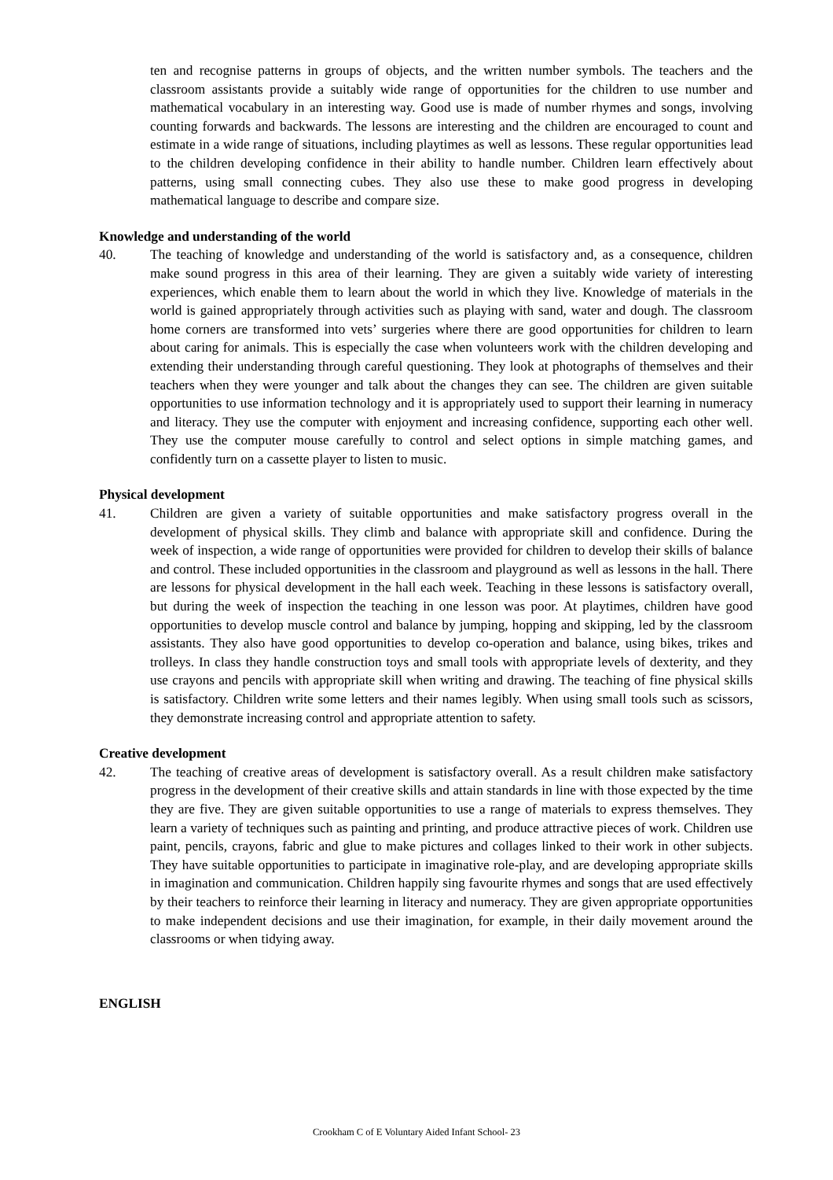ten and recognise patterns in groups of objects, and the written number symbols. The teachers and the classroom assistants provide a suitably wide range of opportunities for the children to use number and mathematical vocabulary in an interesting way. Good use is made of number rhymes and songs, involving counting forwards and backwards. The lessons are interesting and the children are encouraged to count and estimate in a wide range of situations, including playtimes as well as lessons. These regular opportunities lead to the children developing confidence in their ability to handle number. Children learn effectively about patterns, using small connecting cubes. They also use these to make good progress in developing mathematical language to describe and compare size.
Knowledge and understanding of the world
40. The teaching of knowledge and understanding of the world is satisfactory and, as a consequence, children make sound progress in this area of their learning. They are given a suitably wide variety of interesting experiences, which enable them to learn about the world in which they live. Knowledge of materials in the world is gained appropriately through activities such as playing with sand, water and dough. The classroom home corners are transformed into vets’ surgeries where there are good opportunities for children to learn about caring for animals. This is especially the case when volunteers work with the children developing and extending their understanding through careful questioning. They look at photographs of themselves and their teachers when they were younger and talk about the changes they can see. The children are given suitable opportunities to use information technology and it is appropriately used to support their learning in numeracy and literacy. They use the computer with enjoyment and increasing confidence, supporting each other well. They use the computer mouse carefully to control and select options in simple matching games, and confidently turn on a cassette player to listen to music.
Physical development
41. Children are given a variety of suitable opportunities and make satisfactory progress overall in the development of physical skills. They climb and balance with appropriate skill and confidence. During the week of inspection, a wide range of opportunities were provided for children to develop their skills of balance and control. These included opportunities in the classroom and playground as well as lessons in the hall. There are lessons for physical development in the hall each week. Teaching in these lessons is satisfactory overall, but during the week of inspection the teaching in one lesson was poor. At playtimes, children have good opportunities to develop muscle control and balance by jumping, hopping and skipping, led by the classroom assistants. They also have good opportunities to develop co-operation and balance, using bikes, trikes and trolleys. In class they handle construction toys and small tools with appropriate levels of dexterity, and they use crayons and pencils with appropriate skill when writing and drawing. The teaching of fine physical skills is satisfactory. Children write some letters and their names legibly. When using small tools such as scissors, they demonstrate increasing control and appropriate attention to safety.
Creative development
42. The teaching of creative areas of development is satisfactory overall. As a result children make satisfactory progress in the development of their creative skills and attain standards in line with those expected by the time they are five. They are given suitable opportunities to use a range of materials to express themselves. They learn a variety of techniques such as painting and printing, and produce attractive pieces of work. Children use paint, pencils, crayons, fabric and glue to make pictures and collages linked to their work in other subjects. They have suitable opportunities to participate in imaginative role-play, and are developing appropriate skills in imagination and communication. Children happily sing favourite rhymes and songs that are used effectively by their teachers to reinforce their learning in literacy and numeracy. They are given appropriate opportunities to make independent decisions and use their imagination, for example, in their daily movement around the classrooms or when tidying away.
ENGLISH
Crookham C of E Voluntary Aided Infant School- 23